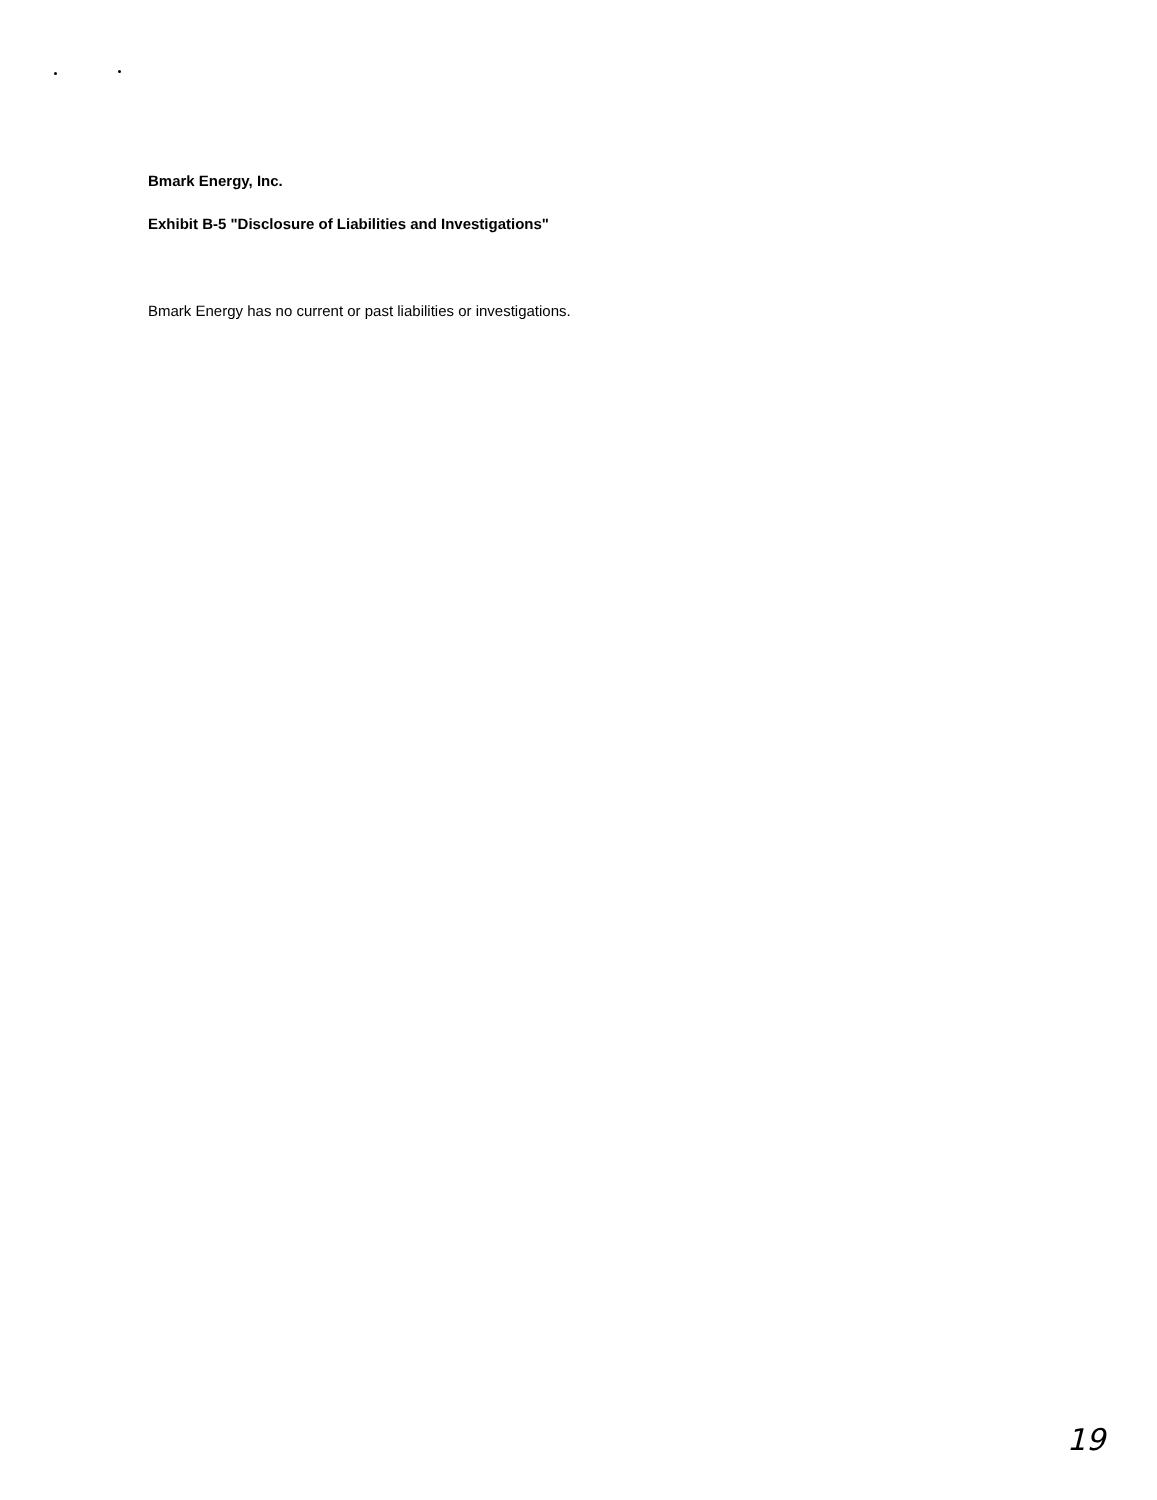Bmark Energy, Inc.
Exhibit B-5 "Disclosure of Liabilities and Investigations"
Bmark Energy has no current or past liabilities or investigations.
19